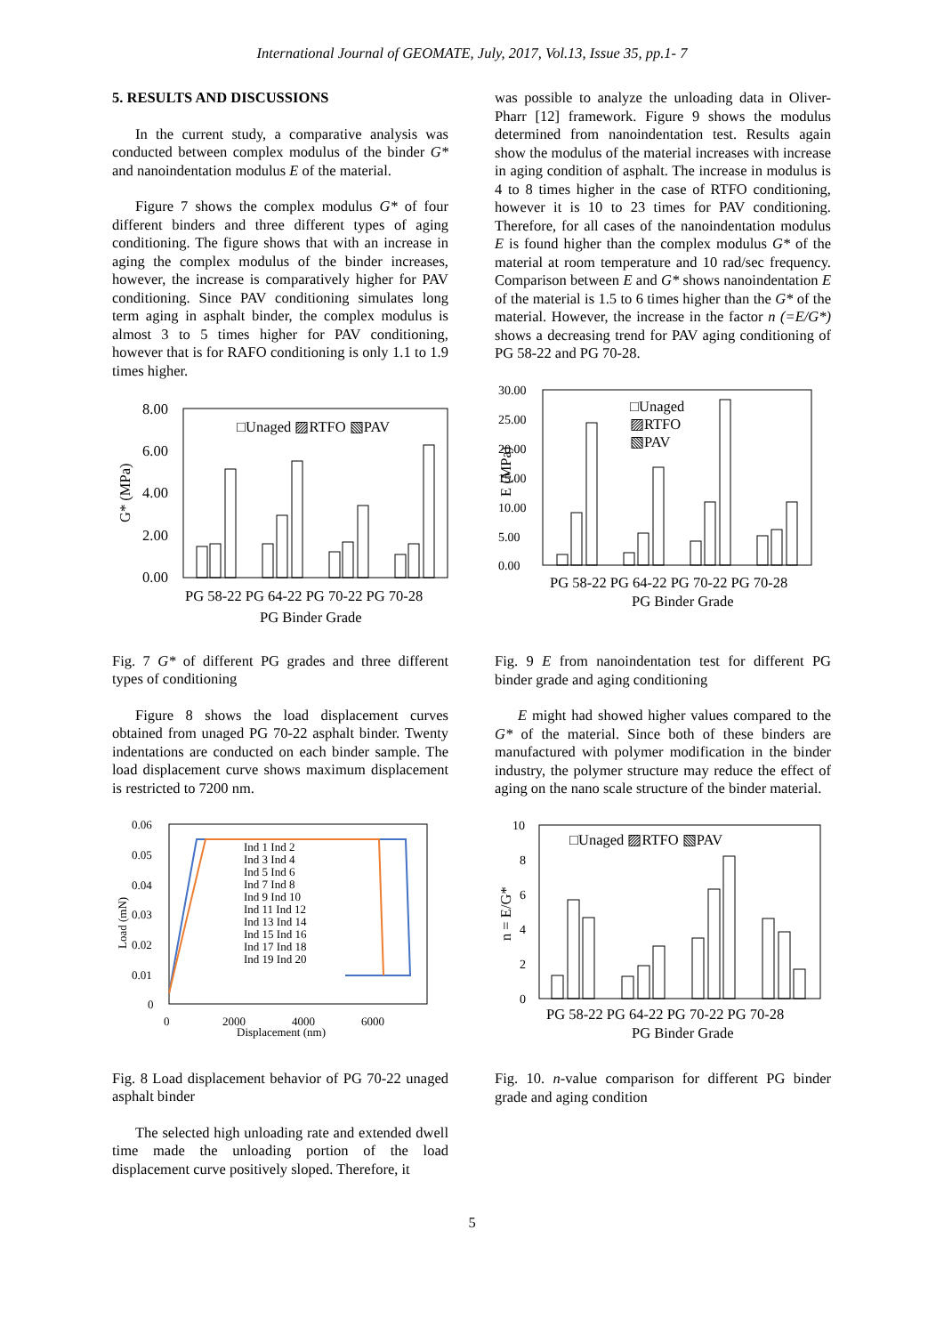International Journal of GEOMATE, July, 2017, Vol.13, Issue 35, pp.1- 7
5. RESULTS AND DISCUSSIONS
In the current study, a comparative analysis was conducted between complex modulus of the binder G* and nanoindentation modulus E of the material.
Figure 7 shows the complex modulus G* of four different binders and three different types of aging conditioning. The figure shows that with an increase in aging the complex modulus of the binder increases, however, the increase is comparatively higher for PAV conditioning. Since PAV conditioning simulates long term aging in asphalt binder, the complex modulus is almost 3 to 5 times higher for PAV conditioning, however that is for RAFO conditioning is only 1.1 to 1.9 times higher.
8.00
6.00
4.00
2.00
0.00
□Unaged ▨RTFO ▧PAV
G* (MPa)
PG 58-22 PG 64-22 PG 70-22 PG 70-28
PG Binder Grade
Fig. 7 G* of different PG grades and three different types of conditioning
Figure 8 shows the load displacement curves obtained from unaged PG 70-22 asphalt binder. Twenty indentations are conducted on each binder sample. The load displacement curve shows maximum displacement is restricted to 7200 nm.
0.06
0.05
0.04
0.03
0.02
0.01
0
0
2000
4000
6000
Displacement (nm)
Load (mN)
Ind 1 Ind 2
Ind 3 Ind 4
Ind 5 Ind 6
Ind 7 Ind 8
Ind 9 Ind 10
Ind 11 Ind 12
Ind 13 Ind 14
Ind 15 Ind 16
Ind 17 Ind 18
Ind 19 Ind 20
Fig. 8 Load displacement behavior of PG 70-22 unaged asphalt binder
The selected high unloading rate and extended dwell time made the unloading portion of the load displacement curve positively sloped. Therefore, it
was possible to analyze the unloading data in Oliver-Pharr [12] framework. Figure 9 shows the modulus determined from nanoindentation test. Results again show the modulus of the material increases with increase in aging condition of asphalt. The increase in modulus is 4 to 8 times higher in the case of RTFO conditioning, however it is 10 to 23 times for PAV conditioning. Therefore, for all cases of the nanoindentation modulus E is found higher than the complex modulus G* of the material at room temperature and 10 rad/sec frequency. Comparison between E and G* shows nanoindentation E of the material is 1.5 to 6 times higher than the G* of the material. However, the increase in the factor n (=E/G*) shows a decreasing trend for PAV aging conditioning of PG 58-22 and PG 70-28.
30.00
25.00
20.00
15.00
10.00
5.00
0.00
E (MPa)
□Unaged
▨RTFO
▧PAV
PG 58-22 PG 64-22 PG 70-22 PG 70-28
PG Binder Grade
Fig. 9 E from nanoindentation test for different PG binder grade and aging conditioning
E might had showed higher values compared to the G* of the material. Since both of these binders are manufactured with polymer modification in the binder industry, the polymer structure may reduce the effect of aging on the nano scale structure of the binder material.
10
8
6
4
2
0
n = E/G*
□Unaged ▨RTFO ▧PAV
PG 58-22 PG 64-22 PG 70-22 PG 70-28
PG Binder Grade
Fig. 10. n-value comparison for different PG binder grade and aging condition
5